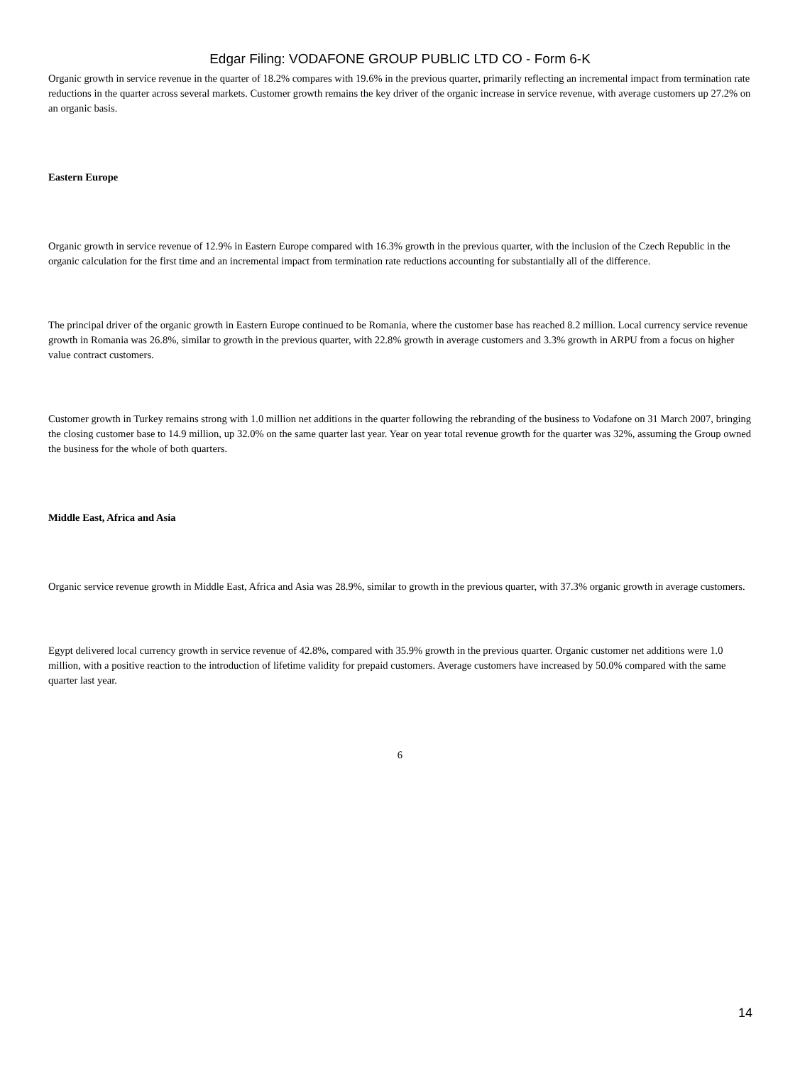Edgar Filing: VODAFONE GROUP PUBLIC LTD CO - Form 6-K
Organic growth in service revenue in the quarter of 18.2% compares with 19.6% in the previous quarter, primarily reflecting an incremental impact from termination rate reductions in the quarter across several markets. Customer growth remains the key driver of the organic increase in service revenue, with average customers up 27.2% on an organic basis.
Eastern Europe
Organic growth in service revenue of 12.9% in Eastern Europe compared with 16.3% growth in the previous quarter, with the inclusion of the Czech Republic in the organic calculation for the first time and an incremental impact from termination rate reductions accounting for substantially all of the difference.
The principal driver of the organic growth in Eastern Europe continued to be Romania, where the customer base has reached 8.2 million. Local currency service revenue growth in Romania was 26.8%, similar to growth in the previous quarter, with 22.8% growth in average customers and 3.3% growth in ARPU from a focus on higher value contract customers.
Customer growth in Turkey remains strong with 1.0 million net additions in the quarter following the rebranding of the business to Vodafone on 31 March 2007, bringing the closing customer base to 14.9 million, up 32.0% on the same quarter last year. Year on year total revenue growth for the quarter was 32%, assuming the Group owned the business for the whole of both quarters.
Middle East, Africa and Asia
Organic service revenue growth in Middle East, Africa and Asia was 28.9%, similar to growth in the previous quarter, with 37.3% organic growth in average customers.
Egypt delivered local currency growth in service revenue of 42.8%, compared with 35.9% growth in the previous quarter. Organic customer net additions were 1.0 million, with a positive reaction to the introduction of lifetime validity for prepaid customers. Average customers have increased by 50.0% compared with the same quarter last year.
6
14